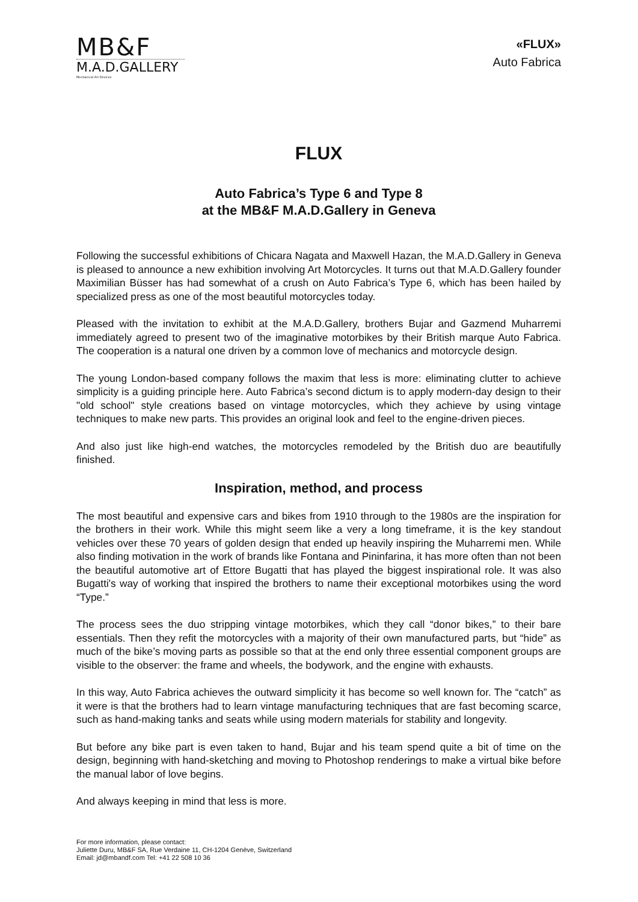MB&F
M.A.D.GALLERY
Mechanical Art Devices
«FLUX»
Auto Fabrica
FLUX
Auto Fabrica’s Type 6 and Type 8
at the MB&F M.A.D.Gallery in Geneva
Following the successful exhibitions of Chicara Nagata and Maxwell Hazan, the M.A.D.Gallery in Geneva is pleased to announce a new exhibition involving Art Motorcycles. It turns out that M.A.D.Gallery founder Maximilian Büsser has had somewhat of a crush on Auto Fabrica’s Type 6, which has been hailed by specialized press as one of the most beautiful motorcycles today.
Pleased with the invitation to exhibit at the M.A.D.Gallery, brothers Bujar and Gazmend Muharremi immediately agreed to present two of the imaginative motorbikes by their British marque Auto Fabrica. The cooperation is a natural one driven by a common love of mechanics and motorcycle design.
The young London-based company follows the maxim that less is more: eliminating clutter to achieve simplicity is a guiding principle here. Auto Fabrica’s second dictum is to apply modern-day design to their "old school" style creations based on vintage motorcycles, which they achieve by using vintage techniques to make new parts. This provides an original look and feel to the engine-driven pieces.
And also just like high-end watches, the motorcycles remodeled by the British duo are beautifully finished.
Inspiration, method, and process
The most beautiful and expensive cars and bikes from 1910 through to the 1980s are the inspiration for the brothers in their work. While this might seem like a very a long timeframe, it is the key standout vehicles over these 70 years of golden design that ended up heavily inspiring the Muharremi men. While also finding motivation in the work of brands like Fontana and Pininfarina, it has more often than not been the beautiful automotive art of Ettore Bugatti that has played the biggest inspirational role. It was also Bugatti's way of working that inspired the brothers to name their exceptional motorbikes using the word “Type.”
The process sees the duo stripping vintage motorbikes, which they call “donor bikes,” to their bare essentials. Then they refit the motorcycles with a majority of their own manufactured parts, but “hide” as much of the bike’s moving parts as possible so that at the end only three essential component groups are visible to the observer: the frame and wheels, the bodywork, and the engine with exhausts.
In this way, Auto Fabrica achieves the outward simplicity it has become so well known for. The “catch” as it were is that the brothers had to learn vintage manufacturing techniques that are fast becoming scarce, such as hand-making tanks and seats while using modern materials for stability and longevity.
But before any bike part is even taken to hand, Bujar and his team spend quite a bit of time on the design, beginning with hand-sketching and moving to Photoshop renderings to make a virtual bike before the manual labor of love begins.
And always keeping in mind that less is more.
For more information, please contact:
Juliette Duru, MB&F SA, Rue Verdaine 11, CH-1204 Genève, Switzerland
Email: jd@mbandf.com Tel: +41 22 508 10 36